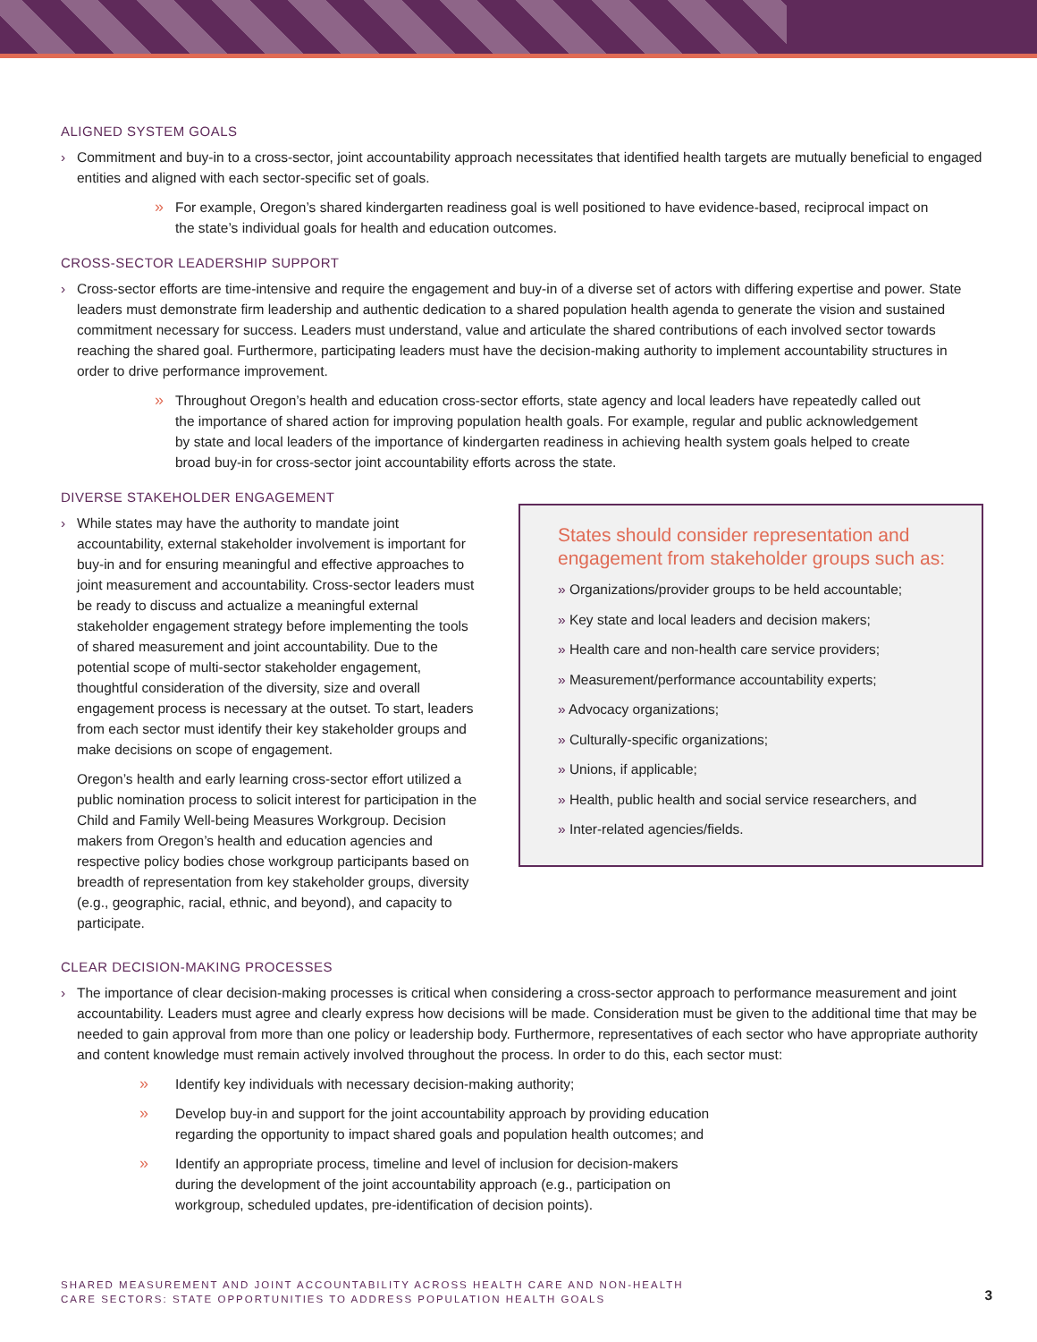ALIGNED SYSTEM GOALS
› Commitment and buy-in to a cross-sector, joint accountability approach necessitates that identified health targets are mutually beneficial to engaged entities and aligned with each sector-specific set of goals.
» For example, Oregon’s shared kindergarten readiness goal is well positioned to have evidence-based, reciprocal impact on the state’s individual goals for health and education outcomes.
CROSS-SECTOR LEADERSHIP SUPPORT
› Cross-sector efforts are time-intensive and require the engagement and buy-in of a diverse set of actors with differing expertise and power. State leaders must demonstrate firm leadership and authentic dedication to a shared population health agenda to generate the vision and sustained commitment necessary for success. Leaders must understand, value and articulate the shared contributions of each involved sector towards reaching the shared goal. Furthermore, participating leaders must have the decision-making authority to implement accountability structures in order to drive performance improvement.
» Throughout Oregon’s health and education cross-sector efforts, state agency and local leaders have repeatedly called out the importance of shared action for improving population health goals. For example, regular and public acknowledgement by state and local leaders of the importance of kindergarten readiness in achieving health system goals helped to create broad buy-in for cross-sector joint accountability efforts across the state.
DIVERSE STAKEHOLDER ENGAGEMENT
› While states may have the authority to mandate joint accountability, external stakeholder involvement is important for buy-in and for ensuring meaningful and effective approaches to joint measurement and accountability. Cross-sector leaders must be ready to discuss and actualize a meaningful external stakeholder engagement strategy before implementing the tools of shared measurement and joint accountability. Due to the potential scope of multi-sector stakeholder engagement, thoughtful consideration of the diversity, size and overall engagement process is necessary at the outset. To start, leaders from each sector must identify their key stakeholder groups and make decisions on scope of engagement.
Oregon’s health and early learning cross-sector effort utilized a public nomination process to solicit interest for participation in the Child and Family Well-being Measures Workgroup. Decision makers from Oregon’s health and education agencies and respective policy bodies chose workgroup participants based on breadth of representation from key stakeholder groups, diversity (e.g., geographic, racial, ethnic, and beyond), and capacity to participate.
States should consider representation and engagement from stakeholder groups such as:
» Organizations/provider groups to be held accountable;
» Key state and local leaders and decision makers;
» Health care and non-health care service providers;
» Measurement/performance accountability experts;
» Advocacy organizations;
» Culturally-specific organizations;
» Unions, if applicable;
» Health, public health and social service researchers, and
» Inter-related agencies/fields.
CLEAR DECISION-MAKING PROCESSES
› The importance of clear decision-making processes is critical when considering a cross-sector approach to performance measurement and joint accountability. Leaders must agree and clearly express how decisions will be made. Consideration must be given to the additional time that may be needed to gain approval from more than one policy or leadership body. Furthermore, representatives of each sector who have appropriate authority and content knowledge must remain actively involved throughout the process. In order to do this, each sector must:
» Identify key individuals with necessary decision-making authority;
» Develop buy-in and support for the joint accountability approach by providing education regarding the opportunity to impact shared goals and population health outcomes; and
» Identify an appropriate process, timeline and level of inclusion for decision-makers during the development of the joint accountability approach (e.g., participation on workgroup, scheduled updates, pre-identification of decision points).
SHARED MEASUREMENT AND JOINT ACCOUNTABILITY ACROSS HEALTH CARE AND NON-HEALTH
CARE SECTORS: STATE OPPORTUNITIES TO ADDRESS POPULATION HEALTH GOALS
3